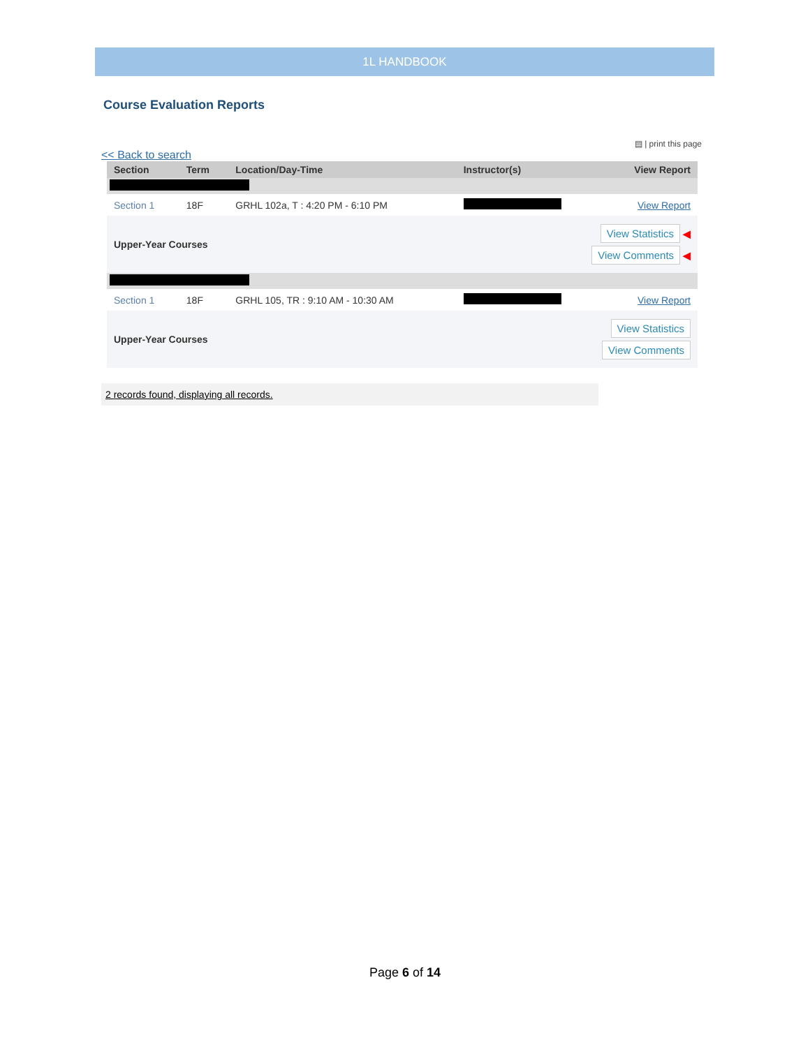1L HANDBOOK
Course Evaluation Reports
▤ | print this page
<< Back to search
| Section | Term | Location/Day-Time | Instructor(s) | View Report |
| --- | --- | --- | --- | --- |
| Section 1 | 18F | GRHL 102a, T : 4:20 PM - 6:10 PM | | View Report |
| Upper-Year Courses | | | View Statistics ◀ View Comments ◀ | |
| Section 1 | 18F | GRHL 105, TR : 9:10 AM - 10:30 AM | | View Report |
| Upper-Year Courses | | | View Statistics View Comments | |
2 records found, displaying all records.
Page 6 of 14